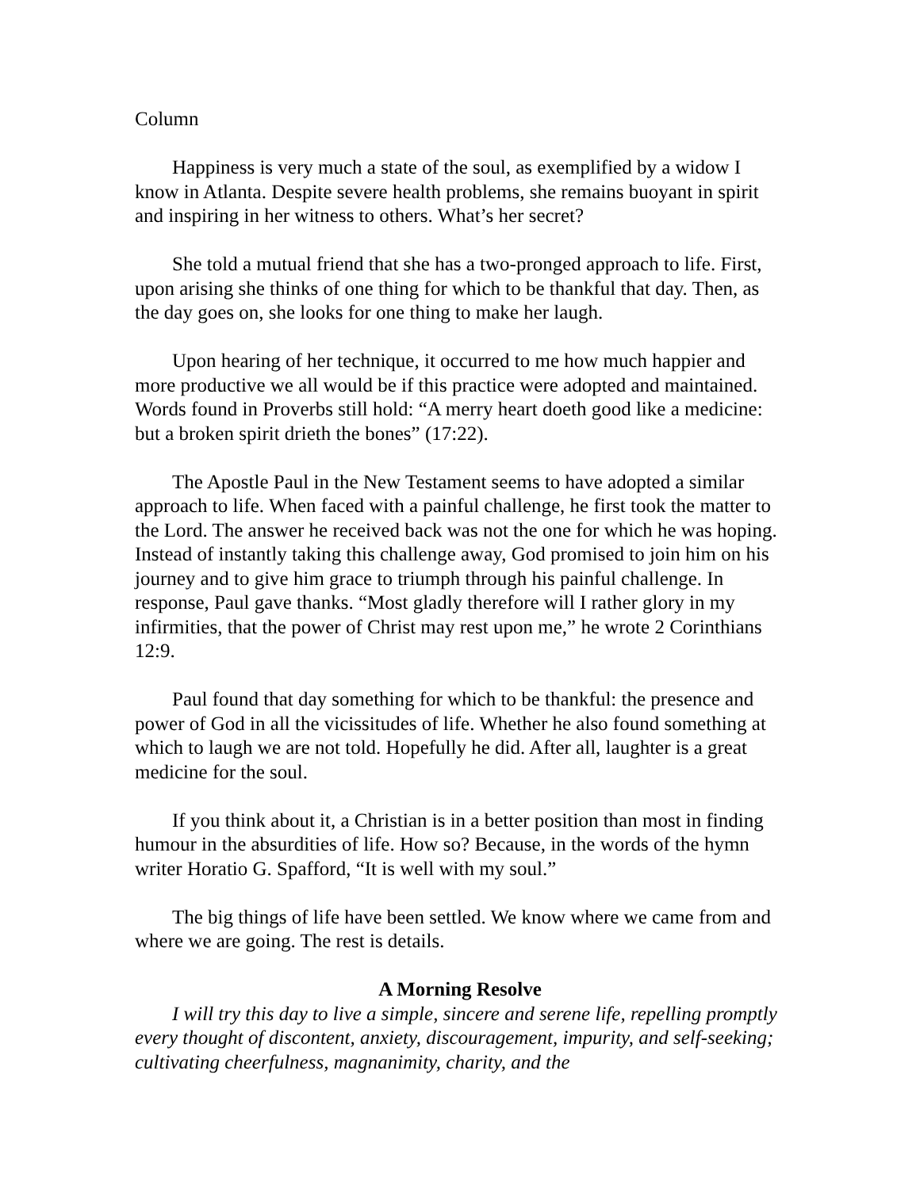Column
Happiness is very much a state of the soul, as exemplified by a widow I know in Atlanta. Despite severe health problems, she remains buoyant in spirit and inspiring in her witness to others. What’s her secret?
She told a mutual friend that she has a two-pronged approach to life. First, upon arising she thinks of one thing for which to be thankful that day. Then, as the day goes on, she looks for one thing to make her laugh.
Upon hearing of her technique, it occurred to me how much happier and more productive we all would be if this practice were adopted and maintained. Words found in Proverbs still hold: “A merry heart doeth good like a medicine: but a broken spirit drieth the bones” (17:22).
The Apostle Paul in the New Testament seems to have adopted a similar approach to life. When faced with a painful challenge, he first took the matter to the Lord. The answer he received back was not the one for which he was hoping. Instead of instantly taking this challenge away, God promised to join him on his journey and to give him grace to triumph through his painful challenge. In response, Paul gave thanks. “Most gladly therefore will I rather glory in my infirmities, that the power of Christ may rest upon me,” he wrote 2 Corinthians 12:9.
Paul found that day something for which to be thankful: the presence and power of God in all the vicissitudes of life. Whether he also found something at which to laugh we are not told. Hopefully he did. After all, laughter is a great medicine for the soul.
If you think about it, a Christian is in a better position than most in finding humour in the absurdities of life. How so? Because, in the words of the hymn writer Horatio G. Spafford, “It is well with my soul.”
The big things of life have been settled. We know where we came from and where we are going. The rest is details.
A Morning Resolve
I will try this day to live a simple, sincere and serene life, repelling promptly every thought of discontent, anxiety, discouragement, impurity, and self-seeking; cultivating cheerfulness, magnanimity, charity, and the